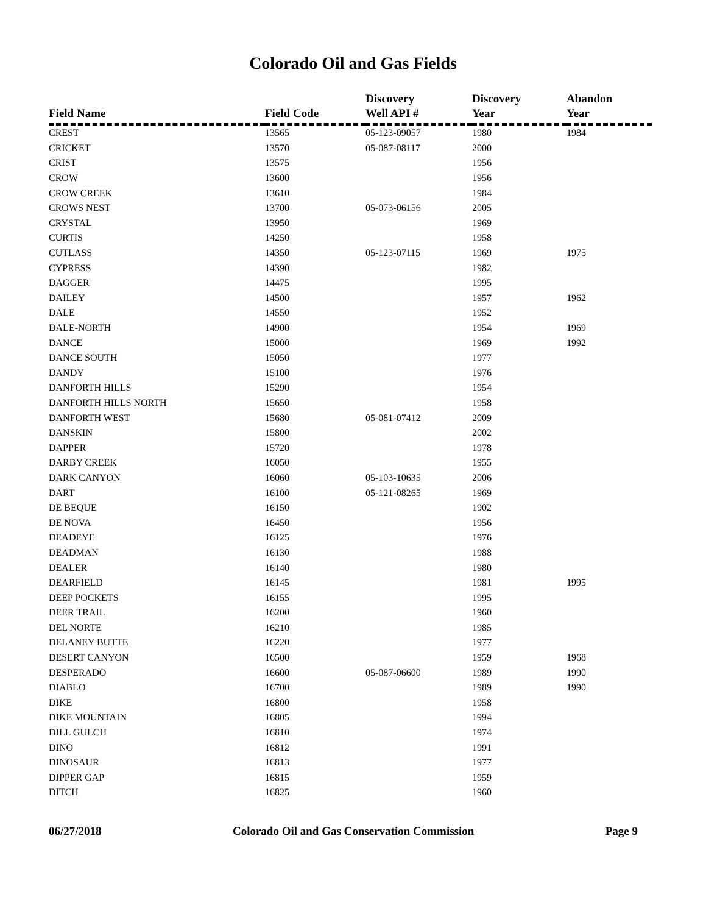Colorado Oil and Gas Fields
| Field Name | Field Code | Discovery Well API # | Discovery Year | Abandon Year |
| --- | --- | --- | --- | --- |
| CREST | 13565 | 05-123-09057 | 1980 | 1984 |
| CRICKET | 13570 | 05-087-08117 | 2000 | |
| CRIST | 13575 | | 1956 | |
| CROW | 13600 | | 1956 | |
| CROW CREEK | 13610 | | 1984 | |
| CROWS NEST | 13700 | 05-073-06156 | 2005 | |
| CRYSTAL | 13950 | | 1969 | |
| CURTIS | 14250 | | 1958 | |
| CUTLASS | 14350 | 05-123-07115 | 1969 | 1975 |
| CYPRESS | 14390 | | 1982 | |
| DAGGER | 14475 | | 1995 | |
| DAILEY | 14500 | | 1957 | 1962 |
| DALE | 14550 | | 1952 | |
| DALE-NORTH | 14900 | | 1954 | 1969 |
| DANCE | 15000 | | 1969 | 1992 |
| DANCE SOUTH | 15050 | | 1977 | |
| DANDY | 15100 | | 1976 | |
| DANFORTH HILLS | 15290 | | 1954 | |
| DANFORTH HILLS NORTH | 15650 | | 1958 | |
| DANFORTH WEST | 15680 | 05-081-07412 | 2009 | |
| DANSKIN | 15800 | | 2002 | |
| DAPPER | 15720 | | 1978 | |
| DARBY CREEK | 16050 | | 1955 | |
| DARK CANYON | 16060 | 05-103-10635 | 2006 | |
| DART | 16100 | 05-121-08265 | 1969 | |
| DE BEQUE | 16150 | | 1902 | |
| DE NOVA | 16450 | | 1956 | |
| DEADEYE | 16125 | | 1976 | |
| DEADMAN | 16130 | | 1988 | |
| DEALER | 16140 | | 1980 | |
| DEARFIELD | 16145 | | 1981 | 1995 |
| DEEP POCKETS | 16155 | | 1995 | |
| DEER TRAIL | 16200 | | 1960 | |
| DEL NORTE | 16210 | | 1985 | |
| DELANEY BUTTE | 16220 | | 1977 | |
| DESERT CANYON | 16500 | | 1959 | 1968 |
| DESPERADO | 16600 | 05-087-06600 | 1989 | 1990 |
| DIABLO | 16700 | | 1989 | 1990 |
| DIKE | 16800 | | 1958 | |
| DIKE MOUNTAIN | 16805 | | 1994 | |
| DILL GULCH | 16810 | | 1974 | |
| DINO | 16812 | | 1991 | |
| DINOSAUR | 16813 | | 1977 | |
| DIPPER GAP | 16815 | | 1959 | |
| DITCH | 16825 | | 1960 | |
06/27/2018 Colorado Oil and Gas Conservation Commission Page 9